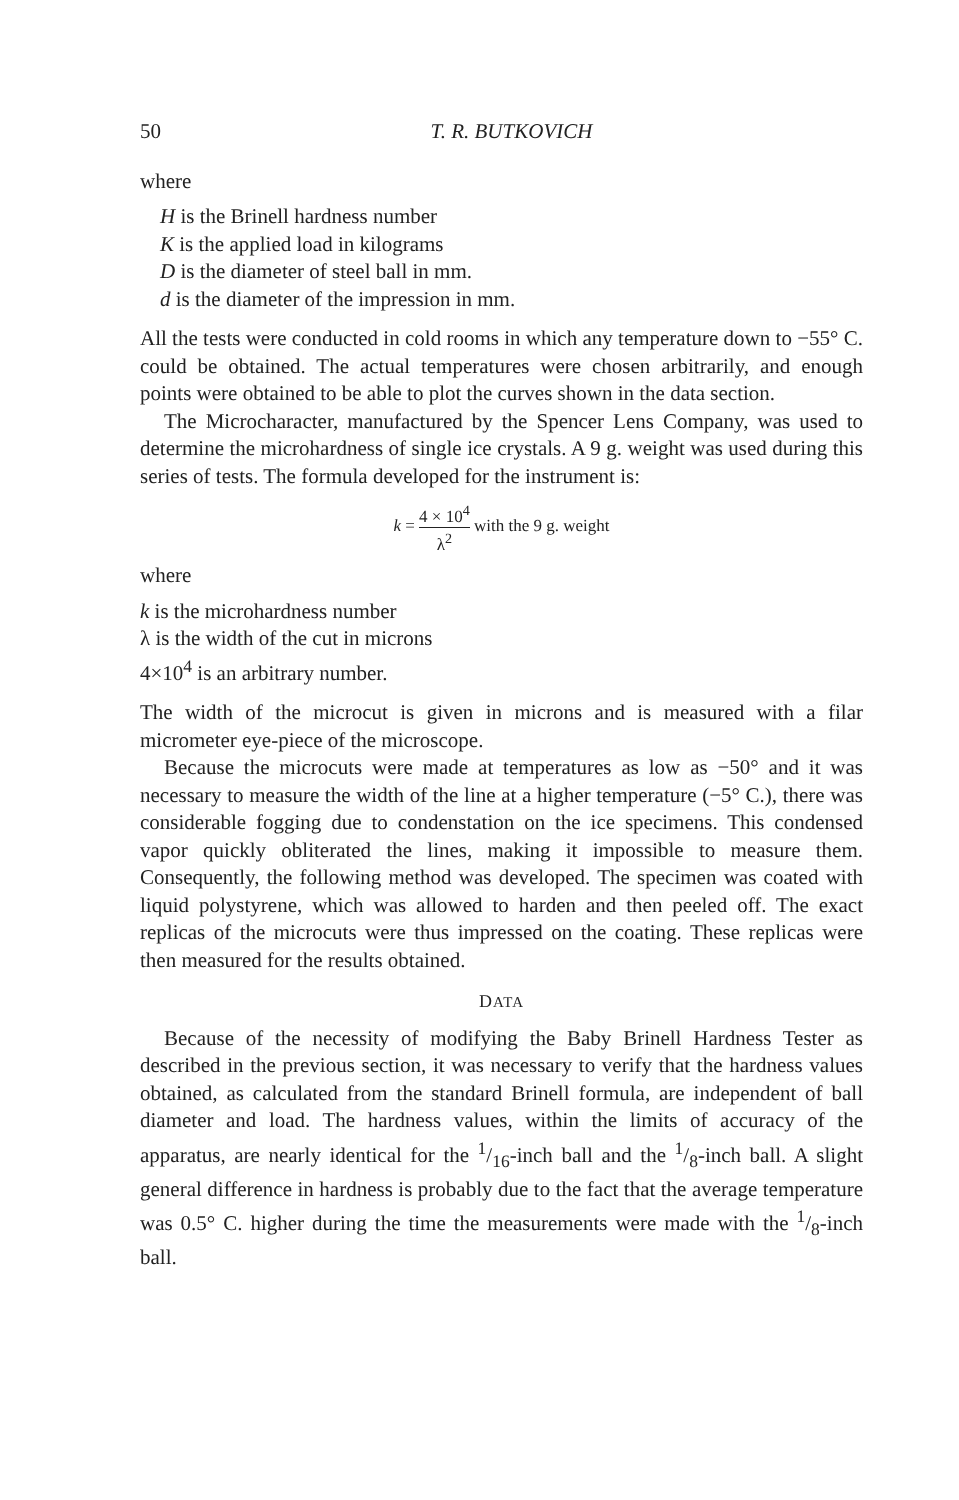50 T. R. BUTKOVICH
where
H is the Brinell hardness number
K is the applied load in kilograms
D is the diameter of steel ball in mm.
d is the diameter of the impression in mm.
All the tests were conducted in cold rooms in which any temperature down to −55° C. could be obtained. The actual temperatures were chosen arbitrarily, and enough points were obtained to be able to plot the curves shown in the data section.
The Microcharacter, manufactured by the Spencer Lens Company, was used to determine the microhardness of single ice crystals. A 9 g. weight was used during this series of tests. The formula developed for the instrument is:
k = 4 × 10<sup>4</sup> λ<sup>2</sup> with the 9 g. weight
where
k is the microhardness number
λ is the width of the cut in microns
4×10<sup>4</sup> is an arbitrary number.
The width of the microcut is given in microns and is measured with a filar micrometer eye-piece of the microscope.
Because the microcuts were made at temperatures as low as −50° and it was necessary to measure the width of the line at a higher temperature (−5° C.), there was considerable fogging due to condenstation on the ice specimens. This condensed vapor quickly obliterated the lines, making it impossible to measure them. Consequently, the following method was developed. The specimen was coated with liquid polystyrene, which was allowed to harden and then peeled off. The exact replicas of the microcuts were thus impressed on the coating. These replicas were then measured for the results obtained.
DATA
Because of the necessity of modifying the Baby Brinell Hardness Tester as described in the previous section, it was necessary to verify that the hardness values obtained, as calculated from the standard Brinell formula, are independent of ball diameter and load. The hardness values, within the limits of accuracy of the apparatus, are nearly identical for the 1/16-inch ball and the 1/8-inch ball. A slight general difference in hardness is probably due to the fact that the average temperature was 0.5° C. higher during the time the measurements were made with the 1/8-inch ball.